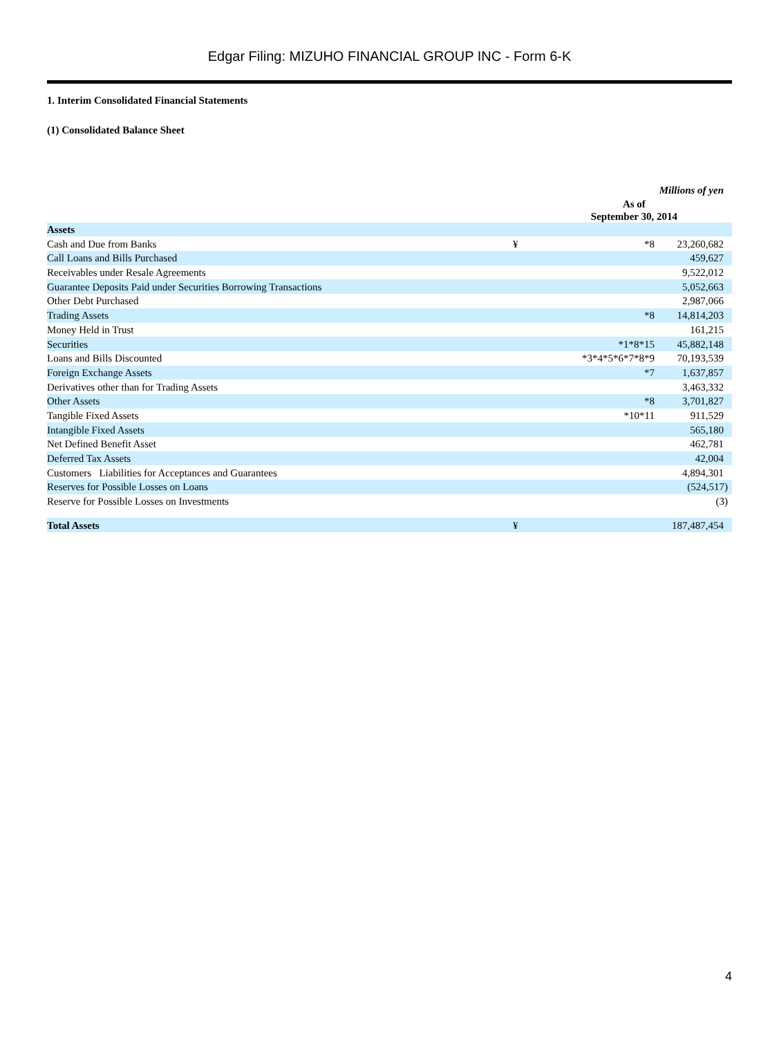Edgar Filing: MIZUHO FINANCIAL GROUP INC - Form 6-K
1. Interim Consolidated Financial Statements
(1) Consolidated Balance Sheet
| | | | Millions of yen | |
| --- | --- | --- | --- | --- |
| | | As of September 30, 2014 | | |
| Assets | | | | |
| Cash and Due from Banks | ¥ | *8 | 23,260,682 | |
| Call Loans and Bills Purchased | | | 459,627 | |
| Receivables under Resale Agreements | | | 9,522,012 | |
| Guarantee Deposits Paid under Securities Borrowing Transactions | | | 5,052,663 | |
| Other Debt Purchased | | | 2,987,066 | |
| Trading Assets | | *8 | 14,814,203 | |
| Money Held in Trust | | | 161,215 | |
| Securities | | *1*8*15 | 45,882,148 | |
| Loans and Bills Discounted | | *3*4*5*6*7*8*9 | 70,193,539 | |
| Foreign Exchange Assets | | *7 | 1,637,857 | |
| Derivatives other than for Trading Assets | | | 3,463,332 | |
| Other Assets | | *8 | 3,701,827 | |
| Tangible Fixed Assets | | *10*11 | 911,529 | |
| Intangible Fixed Assets | | | 565,180 | |
| Net Defined Benefit Asset | | | 462,781 | |
| Deferred Tax Assets | | | 42,004 | |
| Customers Liabilities for Acceptances and Guarantees | | | 4,894,301 | |
| Reserves for Possible Losses on Loans | | | (524,517) | |
| Reserve for Possible Losses on Investments | | | (3) | |
| Total Assets | ¥ | | 187,487,454 | |
4